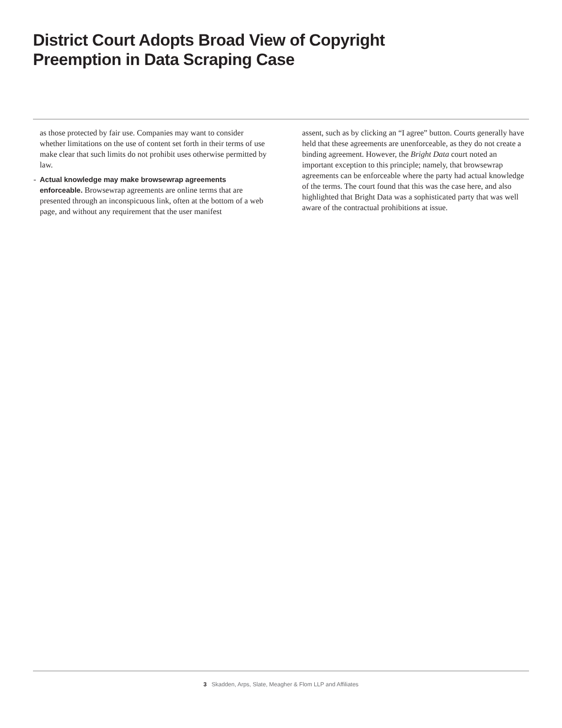District Court Adopts Broad View of Copyright
Preemption in Data Scraping Case
as those protected by fair use. Companies may want to consider whether limitations on the use of content set forth in their terms of use make clear that such limits do not prohibit uses otherwise permitted by law.
- Actual knowledge may make browsewrap agreements enforceable. Browsewrap agreements are online terms that are presented through an inconspicuous link, often at the bottom of a web page, and without any requirement that the user manifest
assent, such as by clicking an “I agree” button. Courts generally have held that these agreements are unenforceable, as they do not create a binding agreement. However, the Bright Data court noted an important exception to this principle; namely, that browsewrap agreements can be enforceable where the party had actual knowledge of the terms. The court found that this was the case here, and also highlighted that Bright Data was a sophisticated party that was well aware of the contractual prohibitions at issue.
3 Skadden, Arps, Slate, Meagher & Flom LLP and Affiliates